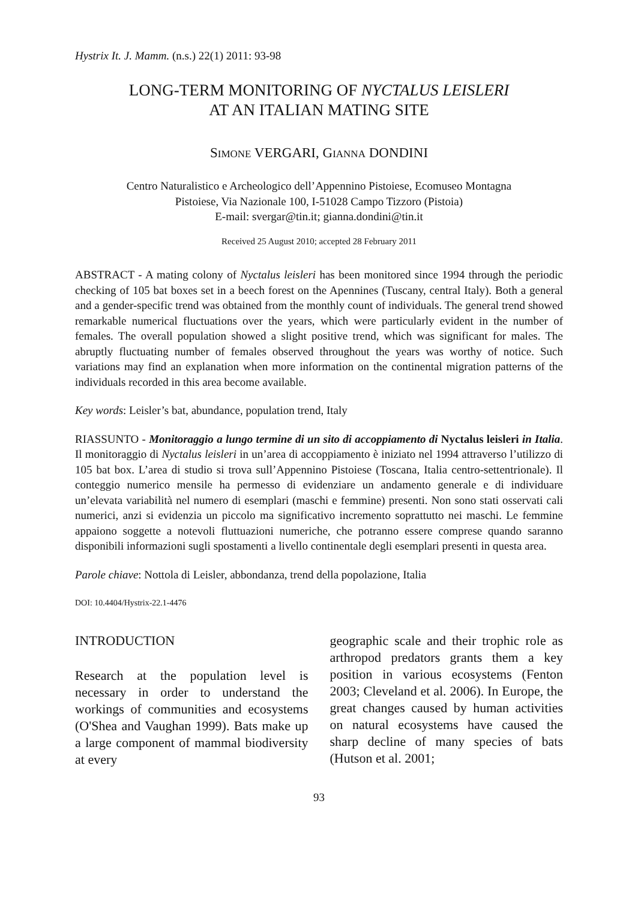Hystrix It. J. Mamm. (n.s.) 22(1) 2011: 93-98
LONG-TERM MONITORING OF NYCTALUS LEISLERI
AT AN ITALIAN MATING SITE
SIMONE VERGARI, GIANNA DONDINI
Centro Naturalistico e Archeologico dell’Appennino Pistoiese, Ecomuseo Montagna
Pistoiese, Via Nazionale 100, I-51028 Campo Tizzoro (Pistoia)
E-mail: svergar@tin.it; gianna.dondini@tin.it
Received 25 August 2010; accepted 28 February 2011
ABSTRACT - A mating colony of Nyctalus leisleri has been monitored since 1994 through the periodic checking of 105 bat boxes set in a beech forest on the Apennines (Tuscany, central Italy). Both a general and a gender-specific trend was obtained from the monthly count of individuals. The general trend showed remarkable numerical fluctuations over the years, which were particularly evident in the number of females. The overall population showed a slight positive trend, which was significant for males. The abruptly fluctuating number of females observed throughout the years was worthy of notice. Such variations may find an explanation when more information on the continental migration patterns of the individuals recorded in this area become available.
Key words: Leisler’s bat, abundance, population trend, Italy
RIASSUNTO - Monitoraggio a lungo termine di un sito di accoppiamento di Nyctalus leisleri in Italia. Il monitoraggio di Nyctalus leisleri in un’area di accoppiamento è iniziato nel 1994 attraverso l’utilizzo di 105 bat box. L’area di studio si trova sull’Appennino Pistoiese (Toscana, Italia centro-settentrionale). Il conteggio numerico mensile ha permesso di evidenziare un andamento generale e di individuare un’elevata variabilità nel numero di esemplari (maschi e femmine) presenti. Non sono stati osservati cali numerici, anzi si evidenzia un piccolo ma significativo incremento soprattutto nei maschi. Le femmine appaiono soggette a notevoli fluttuazioni numeriche, che potranno essere comprese quando saranno disponibili informazioni sugli spostamenti a livello continentale degli esemplari presenti in questa area.
Parole chiave: Nottola di Leisler, abbondanza, trend della popolazione, Italia
DOI: 10.4404/Hystrix-22.1-4476
INTRODUCTION
Research at the population level is necessary in order to understand the workings of communities and ecosystems (O'Shea and Vaughan 1999). Bats make up a large component of mammal biodiversity at every
geographic scale and their trophic role as arthropod predators grants them a key position in various ecosystems (Fenton 2003; Cleveland et al. 2006). In Europe, the great changes caused by human activities on natural ecosystems have caused the sharp decline of many species of bats (Hutson et al. 2001;
93